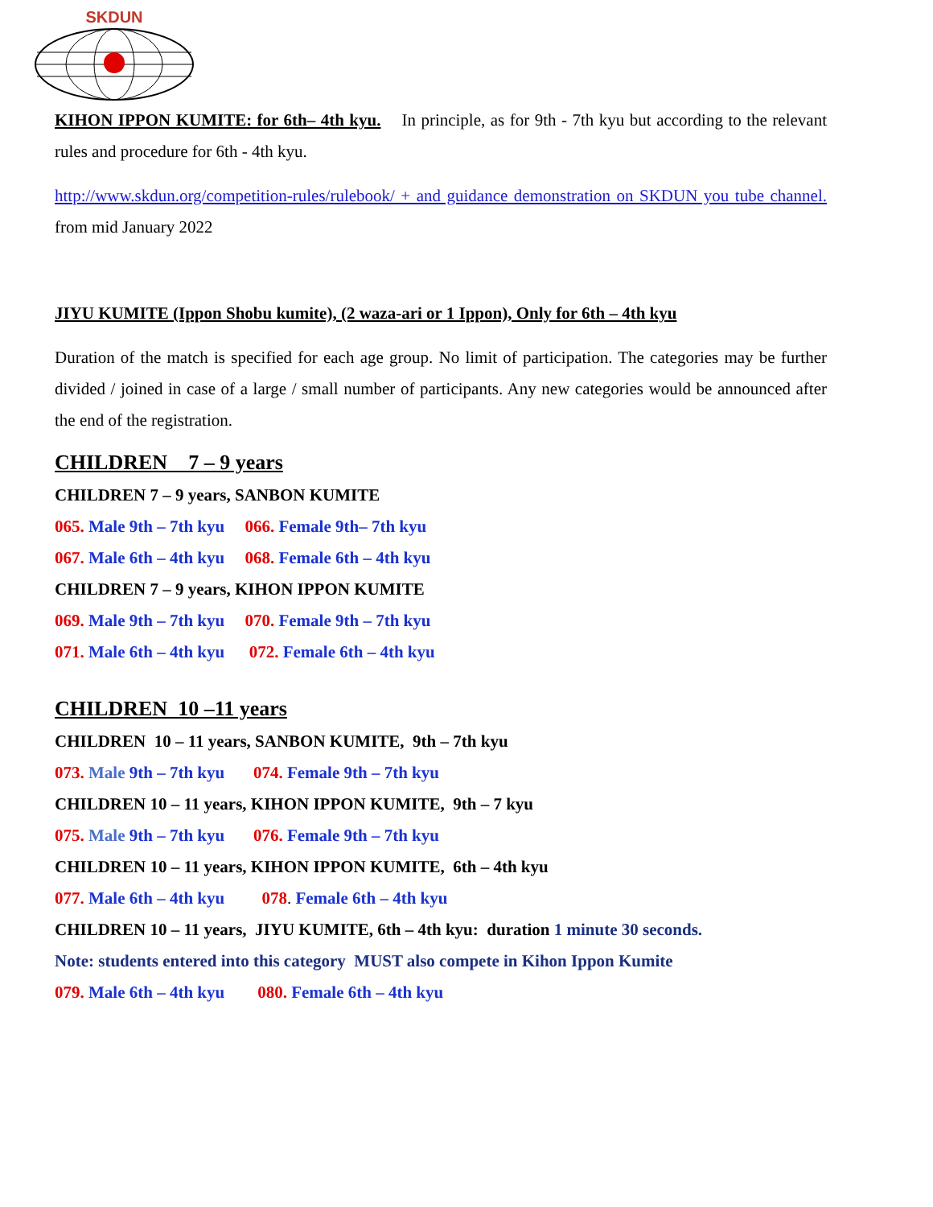SKDUN
KIHON IPPON KUMITE: for 6th– 4th kyu. In principle, as for 9th - 7th kyu but according to the relevant rules and procedure for 6th - 4th kyu.
http://www.skdun.org/competition-rules/rulebook/ + and guidance demonstration on SKDUN you tube channel. from mid January 2022
JIYU KUMITE (Ippon Shobu kumite), (2 waza-ari or 1 Ippon), Only for 6th – 4th kyu
Duration of the match is specified for each age group. No limit of participation. The categories may be further divided / joined in case of a large / small number of participants. Any new categories would be announced after the end of the registration.
CHILDREN 7 – 9 years
CHILDREN 7 – 9 years, SANBON KUMITE
065. Male 9th – 7th kyu 066. Female 9th– 7th kyu
067. Male 6th – 4th kyu 068. Female 6th – 4th kyu
CHILDREN 7 – 9 years, KIHON IPPON KUMITE
069. Male 9th – 7th kyu 070. Female 9th – 7th kyu
071. Male 6th – 4th kyu 072. Female 6th – 4th kyu
CHILDREN 10 –11 years
CHILDREN 10 – 11 years, SANBON KUMITE, 9th – 7th kyu
073. Male 9th – 7th kyu 074. Female 9th – 7th kyu
CHILDREN 10 – 11 years, KIHON IPPON KUMITE, 9th – 7 kyu
075. Male 9th – 7th kyu 076. Female 9th – 7th kyu
CHILDREN 10 – 11 years, KIHON IPPON KUMITE, 6th – 4th kyu
077. Male 6th – 4th kyu 078. Female 6th – 4th kyu
CHILDREN 10 – 11 years, JIYU KUMITE, 6th – 4th kyu: duration 1 minute 30 seconds.
Note: students entered into this category MUST also compete in Kihon Ippon Kumite
079. Male 6th – 4th kyu 080. Female 6th – 4th kyu